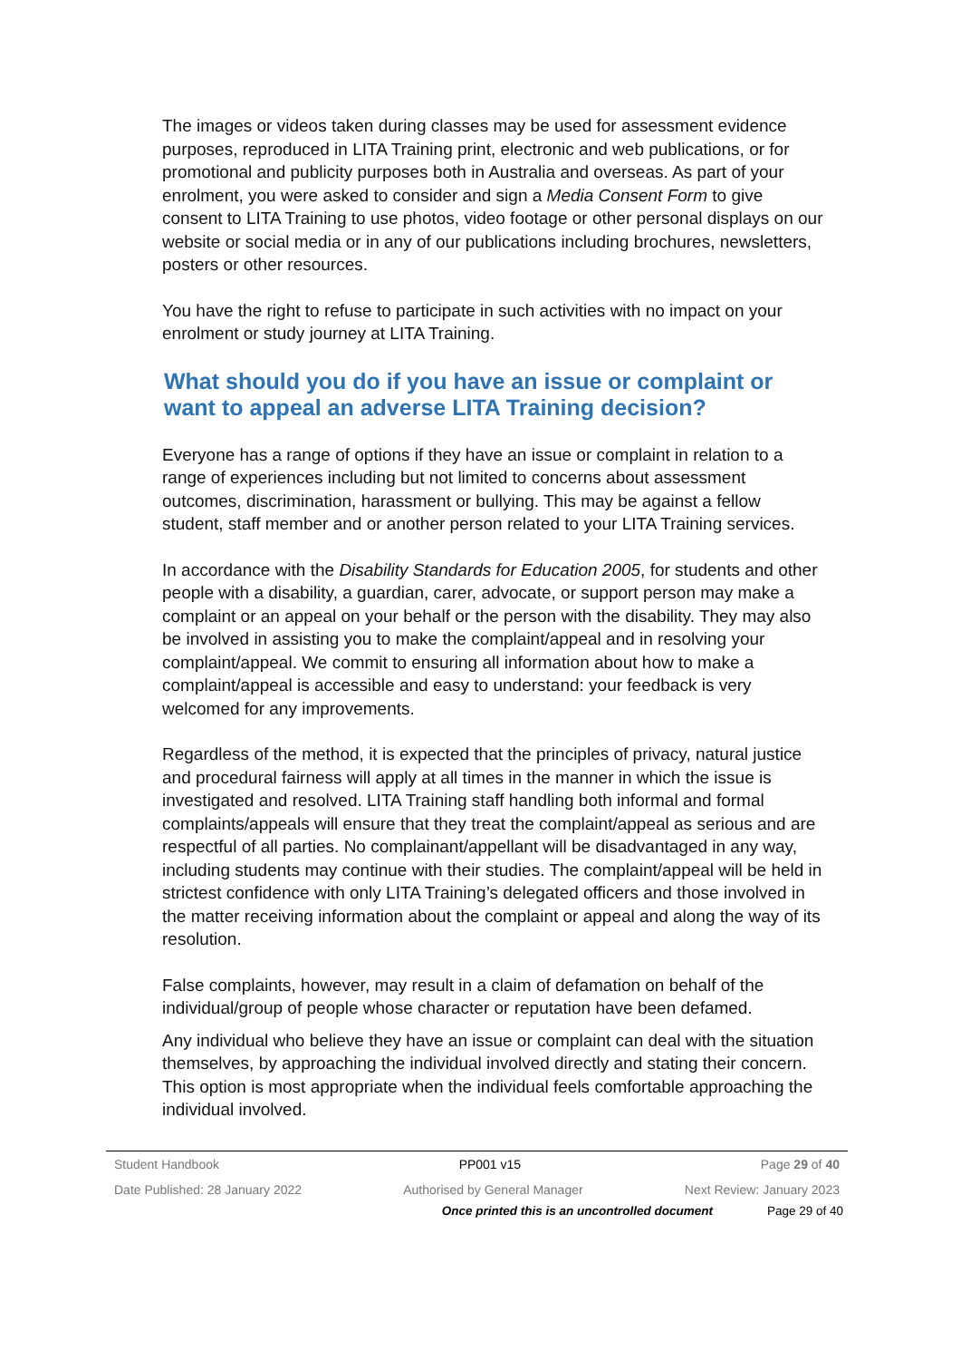The images or videos taken during classes may be used for assessment evidence purposes, reproduced in LITA Training print, electronic and web publications, or for promotional and publicity purposes both in Australia and overseas. As part of your enrolment, you were asked to consider and sign a Media Consent Form to give consent to LITA Training to use photos, video footage or other personal displays on our website or social media or in any of our publications including brochures, newsletters, posters or other resources.
You have the right to refuse to participate in such activities with no impact on your enrolment or study journey at LITA Training.
What should you do if you have an issue or complaint or want to appeal an adverse LITA Training decision?
Everyone has a range of options if they have an issue or complaint in relation to a range of experiences including but not limited to concerns about assessment outcomes, discrimination, harassment or bullying. This may be against a fellow student, staff member and or another person related to your LITA Training services.
In accordance with the Disability Standards for Education 2005, for students and other people with a disability, a guardian, carer, advocate, or support person may make a complaint or an appeal on your behalf or the person with the disability. They may also be involved in assisting you to make the complaint/appeal and in resolving your complaint/appeal. We commit to ensuring all information about how to make a complaint/appeal is accessible and easy to understand: your feedback is very welcomed for any improvements.
Regardless of the method, it is expected that the principles of privacy, natural justice and procedural fairness will apply at all times in the manner in which the issue is investigated and resolved. LITA Training staff handling both informal and formal complaints/appeals will ensure that they treat the complaint/appeal as serious and are respectful of all parties. No complainant/appellant will be disadvantaged in any way, including students may continue with their studies. The complaint/appeal will be held in strictest confidence with only LITA Training’s delegated officers and those involved in the matter receiving information about the complaint or appeal and along the way of its resolution.
False complaints, however, may result in a claim of defamation on behalf of the individual/group of people whose character or reputation have been defamed.
Any individual who believe they have an issue or complaint can deal with the situation themselves, by approaching the individual involved directly and stating their concern. This option is most appropriate when the individual feels comfortable approaching the individual involved.
Student Handbook PP001 v15 Page 29 of 40
Date Published: 28 January 2022 Authorised by General Manager Next Review: January 2023
Once printed this is an uncontrolled document Page 29 of 40